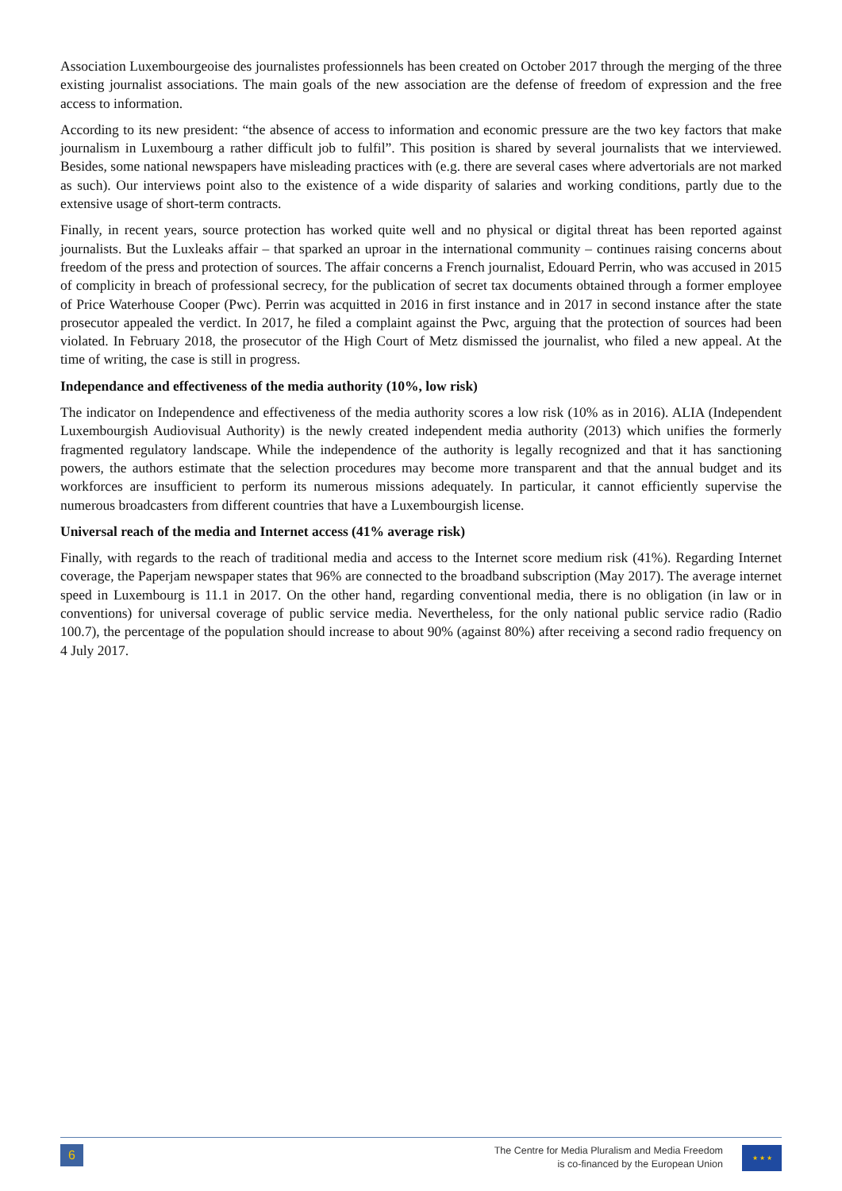Association Luxembourgeoise des journalistes professionnels has been created on October 2017 through the merging of the three existing journalist associations. The main goals of the new association are the defense of freedom of expression and the free access to information.
According to its new president: “the absence of access to information and economic pressure are the two key factors that make journalism in Luxembourg a rather difficult job to fulfil”. This position is shared by several journalists that we interviewed. Besides, some national newspapers have misleading practices with (e.g. there are several cases where advertorials are not marked as such). Our interviews point also to the existence of a wide disparity of salaries and working conditions, partly due to the extensive usage of short-term contracts.
Finally, in recent years, source protection has worked quite well and no physical or digital threat has been reported against journalists. But the Luxleaks affair – that sparked an uproar in the international community – continues raising concerns about freedom of the press and protection of sources. The affair concerns a French journalist, Edouard Perrin, who was accused in 2015 of complicity in breach of professional secrecy, for the publication of secret tax documents obtained through a former employee of Price Waterhouse Cooper (Pwc). Perrin was acquitted in 2016 in first instance and in 2017 in second instance after the state prosecutor appealed the verdict. In 2017, he filed a complaint against the Pwc, arguing that the protection of sources had been violated. In February 2018, the prosecutor of the High Court of Metz dismissed the journalist, who filed a new appeal. At the time of writing, the case is still in progress.
Independance and effectiveness of the media authority (10%, low risk)
The indicator on Independence and effectiveness of the media authority scores a low risk (10% as in 2016). ALIA (Independent Luxembourgish Audiovisual Authority) is the newly created independent media authority (2013) which unifies the formerly fragmented regulatory landscape. While the independence of the authority is legally recognized and that it has sanctioning powers, the authors estimate that the selection procedures may become more transparent and that the annual budget and its workforces are insufficient to perform its numerous missions adequately. In particular, it cannot efficiently supervise the numerous broadcasters from different countries that have a Luxembourgish license.
Universal reach of the media and Internet access (41% average risk)
Finally, with regards to the reach of traditional media and access to the Internet score medium risk (41%). Regarding Internet coverage, the Paperjam newspaper states that 96% are connected to the broadband subscription (May 2017). The average internet speed in Luxembourg is 11.1 in 2017. On the other hand, regarding conventional media, there is no obligation (in law or in conventions) for universal coverage of public service media. Nevertheless, for the only national public service radio (Radio 100.7), the percentage of the population should increase to about 90% (against 80%) after receiving a second radio frequency on 4 July 2017.
6
The Centre for Media Pluralism and Media Freedom
is co-financed by the European Union
★ ★ ★